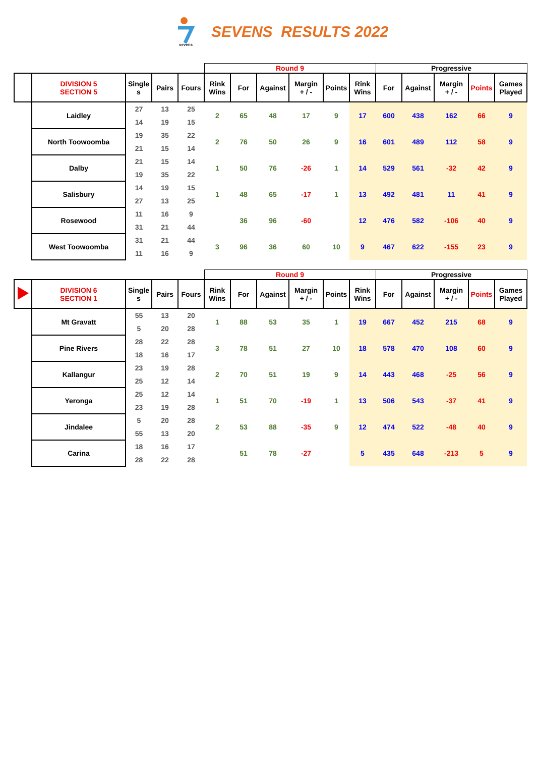sevens
SEVENS RESULTS 2022
| | | | | | Round 9 | | | | | | Progressive | | | | |
| | DIVISION 5 SECTION 5 | Single s | Pairs | Fours | Rink Wins | For | Against | Margin + / - | Points | Rink Wins | For | Against | Margin + / - | Points | Games Played |
| | Laidley | 27 | 13 | 25 | 2 | 65 | 48 | 17 | 9 | 17 | 600 | 438 | 162 | 66 | 9 |
| | | 14 | 19 | 15 | | | | | | | | | | | |
| | North Toowoomba | 19 | 35 | 22 | 2 | 76 | 50 | 26 | 9 | 16 | 601 | 489 | 112 | 58 | 9 |
| | | 21 | 15 | 14 | | | | | | | | | | | |
| | Dalby | 21 | 15 | 14 | 1 | 50 | 76 | -26 | 1 | 14 | 529 | 561 | -32 | 42 | 9 |
| | | 19 | 35 | 22 | | | | | | | | | | | |
| | Salisbury | 14 | 19 | 15 | 1 | 48 | 65 | -17 | 1 | 13 | 492 | 481 | 11 | 41 | 9 |
| | | 27 | 13 | 25 | | | | | | | | | | | |
| | Rosewood | 11 | 16 | 9 | | 36 | 96 | -60 | | 12 | 476 | 582 | -106 | 40 | 9 |
| | | 31 | 21 | 44 | | | | | | | | | | | |
| | West Toowoomba | 31 | 21 | 44 | 3 | 96 | 36 | 60 | 10 | 9 | 467 | 622 | -155 | 23 | 9 |
| | | 11 | 16 | 9 | | | | | | | | | | | |
| | | | | | Round 9 | | | | | | Progressive | | | | |
| | DIVISION 6 SECTION 1 | Single s | Pairs | Fours | Rink Wins | For | Against | Margin + / - | Points | Rink Wins | For | Against | Margin + / - | Points | Games Played |
| | Mt Gravatt | 55 | 13 | 20 | 1 | 88 | 53 | 35 | 1 | 19 | 667 | 452 | 215 | 68 | 9 |
| | | 5 | 20 | 28 | | | | | | | | | | | |
| | Pine Rivers | 28 | 22 | 28 | 3 | 78 | 51 | 27 | 10 | 18 | 578 | 470 | 108 | 60 | 9 |
| | | 18 | 16 | 17 | | | | | | | | | | | |
| | Kallangur | 23 | 19 | 28 | 2 | 70 | 51 | 19 | 9 | 14 | 443 | 468 | -25 | 56 | 9 |
| | | 25 | 12 | 14 | | | | | | | | | | | |
| | Yeronga | 25 | 12 | 14 | 1 | 51 | 70 | -19 | 1 | 13 | 506 | 543 | -37 | 41 | 9 |
| | | 23 | 19 | 28 | | | | | | | | | | | |
| | Jindalee | 5 | 20 | 28 | 2 | 53 | 88 | -35 | 9 | 12 | 474 | 522 | -48 | 40 | 9 |
| | | 55 | 13 | 20 | | | | | | | | | | | |
| | Carina | 18 | 16 | 17 | | 51 | 78 | -27 | | 5 | 435 | 648 | -213 | 5 | 9 |
| | | 28 | 22 | 28 | | | | | | | | | | | |